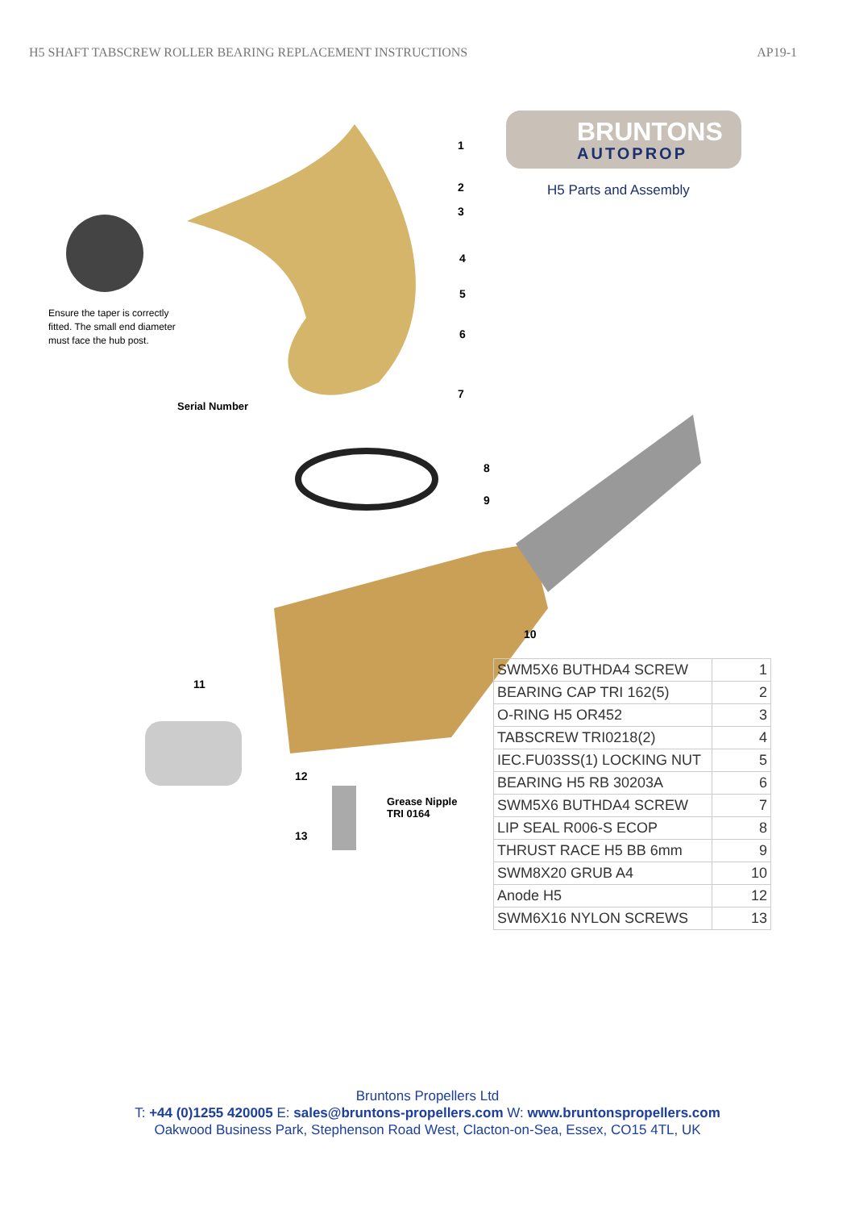H5 SHAFT TABSCREW ROLLER BEARING REPLACEMENT INSTRUCTIONS AP19-1
Ensure the taper is correctly fitted. The small end diameter must face the hub post.
BRUNTONS
AUTOPROP
H5 Parts and Assembly
1
2
3
4
5
6
7
Serial Number
8
9
10
11
12
Grease Nipple
TRI 0164
13
| SWM5X6 BUTHDA4 SCREW | 1 |
| BEARING CAP TRI 162(5) | 2 |
| O-RING H5 OR452 | 3 |
| TABSCREW TRI0218(2) | 4 |
| IEC.FU03SS(1) LOCKING NUT | 5 |
| BEARING H5 RB 30203A | 6 |
| SWM5X6 BUTHDA4 SCREW | 7 |
| LIP SEAL R006-S ECOP | 8 |
| THRUST RACE H5 BB 6mm | 9 |
| SWM8X20 GRUB A4 | 10 |
| Anode H5 | 12 |
| SWM6X16 NYLON SCREWS | 13 |
Bruntons Propellers Ltd
T: +44 (0)1255 420005 E: sales@bruntons-propellers.com W: www.bruntonspropellers.com
Oakwood Business Park, Stephenson Road West, Clacton-on-Sea, Essex, CO15 4TL, UK